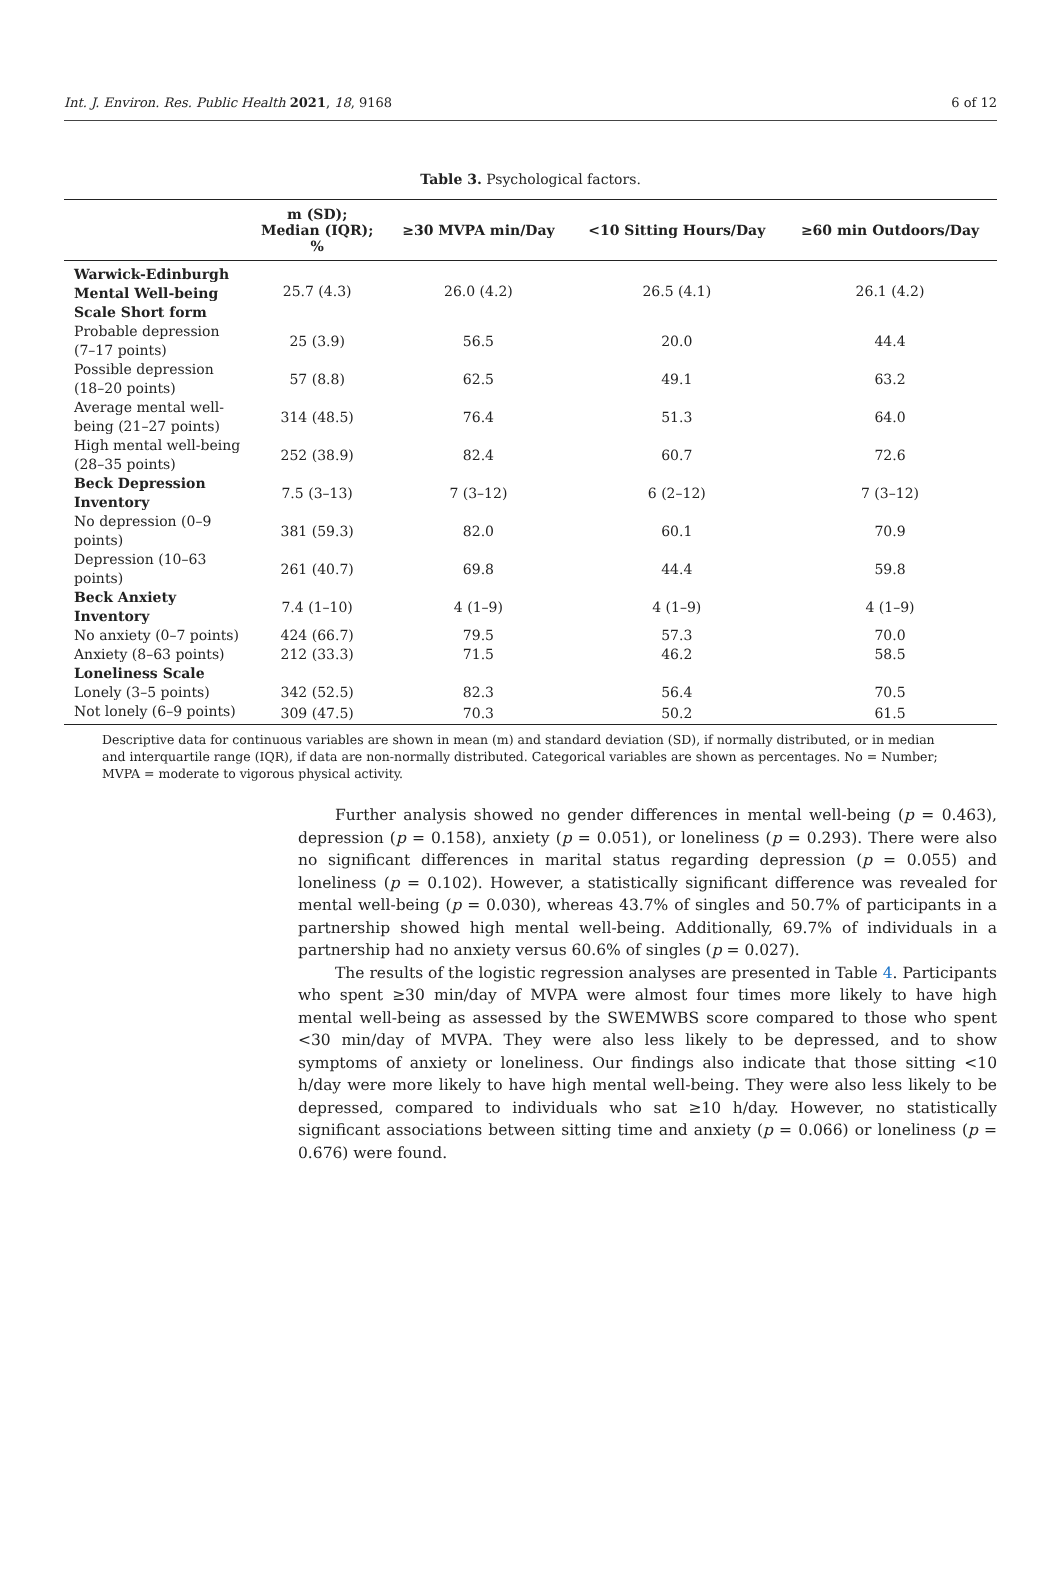Int. J. Environ. Res. Public Health 2021, 18, 9168 6 of 12
Table 3. Psychological factors.
| | m (SD); Median (IQR); % | ≥30 MVPA min/Day | <10 Sitting Hours/Day | ≥60 min Outdoors/Day |
| --- | --- | --- | --- | --- |
| Warwick-Edinburgh Mental Well-being Scale Short form | 25.7 (4.3) | 26.0 (4.2) | 26.5 (4.1) | 26.1 (4.2) |
| Probable depression (7–17 points) | 25 (3.9) | 56.5 | 20.0 | 44.4 |
| Possible depression (18–20 points) | 57 (8.8) | 62.5 | 49.1 | 63.2 |
| Average mental well-being (21–27 points) | 314 (48.5) | 76.4 | 51.3 | 64.0 |
| High mental well-being (28–35 points) | 252 (38.9) | 82.4 | 60.7 | 72.6 |
| Beck Depression Inventory | 7.5 (3–13) | 7 (3–12) | 6 (2–12) | 7 (3–12) |
| No depression (0–9 points) | 381 (59.3) | 82.0 | 60.1 | 70.9 |
| Depression (10–63 points) | 261 (40.7) | 69.8 | 44.4 | 59.8 |
| Beck Anxiety Inventory | 7.4 (1–10) | 4 (1–9) | 4 (1–9) | 4 (1–9) |
| No anxiety (0–7 points) | 424 (66.7) | 79.5 | 57.3 | 70.0 |
| Anxiety (8–63 points) | 212 (33.3) | 71.5 | 46.2 | 58.5 |
| Loneliness Scale | | | | |
| Lonely (3–5 points) | 342 (52.5) | 82.3 | 56.4 | 70.5 |
| Not lonely (6–9 points) | 309 (47.5) | 70.3 | 50.2 | 61.5 |
Descriptive data for continuous variables are shown in mean (m) and standard deviation (SD), if normally distributed, or in median and interquartile range (IQR), if data are non-normally distributed. Categorical variables are shown as percentages. No = Number; MVPA = moderate to vigorous physical activity.
Further analysis showed no gender differences in mental well-being (p = 0.463), depression (p = 0.158), anxiety (p = 0.051), or loneliness (p = 0.293). There were also no significant differences in marital status regarding depression (p = 0.055) and loneliness (p = 0.102). However, a statistically significant difference was revealed for mental well-being (p = 0.030), whereas 43.7% of singles and 50.7% of participants in a partnership showed high mental well-being. Additionally, 69.7% of individuals in a partnership had no anxiety versus 60.6% of singles (p = 0.027).
The results of the logistic regression analyses are presented in Table 4. Participants who spent ≥30 min/day of MVPA were almost four times more likely to have high mental well-being as assessed by the SWEMWBS score compared to those who spent <30 min/day of MVPA. They were also less likely to be depressed, and to show symptoms of anxiety or loneliness. Our findings also indicate that those sitting <10 h/day were more likely to have high mental well-being. They were also less likely to be depressed, compared to individuals who sat ≥10 h/day. However, no statistically significant associations between sitting time and anxiety (p = 0.066) or loneliness (p = 0.676) were found.